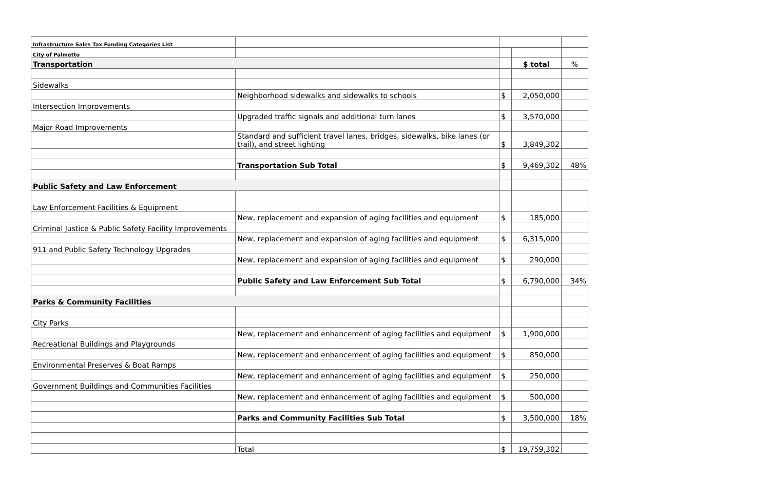| Infrastructure Sales Tax Funding Categories List | | | | |
| City of Palmetto | | | | |
| Transportation | | | $ total | % |
| Sidewalks | | | | |
| | Neighborhood sidewalks and sidewalks to schools | $ | 2,050,000 | |
| Intersection Improvements | | | | |
| | Upgraded traffic signals and additional turn lanes | $ | 3,570,000 | |
| Major Road Improvements | | | | |
| | Standard and sufficient travel lanes, bridges, sidewalks, bike lanes (or trail), and street lighting | $ | 3,849,302 | |
| | Transportation Sub Total | $ | 9,469,302 | 48% |
| Public Safety and Law Enforcement | | | | |
| Law Enforcement Facilities & Equipment | | | | |
| | New, replacement and expansion of aging facilities and equipment | $ | 185,000 | |
| Criminal Justice & Public Safety Facility Improvements | | | | |
| | New, replacement and expansion of aging facilities and equipment | $ | 6,315,000 | |
| 911 and Public Safety Technology Upgrades | | | | |
| | New, replacement and expansion of aging facilities and equipment | $ | 290,000 | |
| | Public Safety and Law Enforcement Sub Total | $ | 6,790,000 | 34% |
| Parks & Community Facilities | | | | |
| City Parks | | | | |
| | New, replacement and enhancement of aging facilities and equipment | $ | 1,900,000 | |
| Recreational Buildings and Playgrounds | | | | |
| | New, replacement and enhancement of aging facilities and equipment | $ | 850,000 | |
| Environmental Preserves & Boat Ramps | | | | |
| | New, replacement and enhancement of aging facilities and equipment | $ | 250,000 | |
| Government Buildings and Communities Facilities | | | | |
| | New, replacement and enhancement of aging facilities and equipment | $ | 500,000 | |
| | Parks and Community Facilities Sub Total | $ | 3,500,000 | 18% |
| | Total | $ | 19,759,302 | |